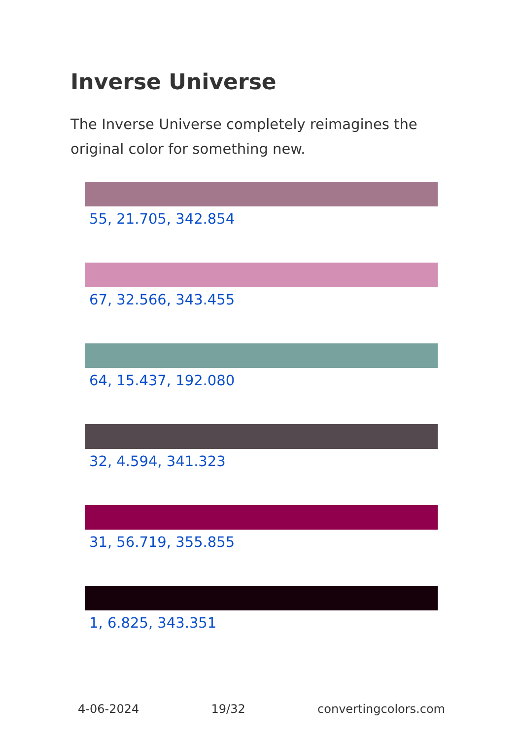Inverse Universe
The Inverse Universe completely reimagines the original color for something new.
55, 21.705, 342.854
67, 32.566, 343.455
64, 15.437, 192.080
32, 4.594, 341.323
31, 56.719, 355.855
1, 6.825, 343.351
4-06-2024 19/32 convertingcolors.com